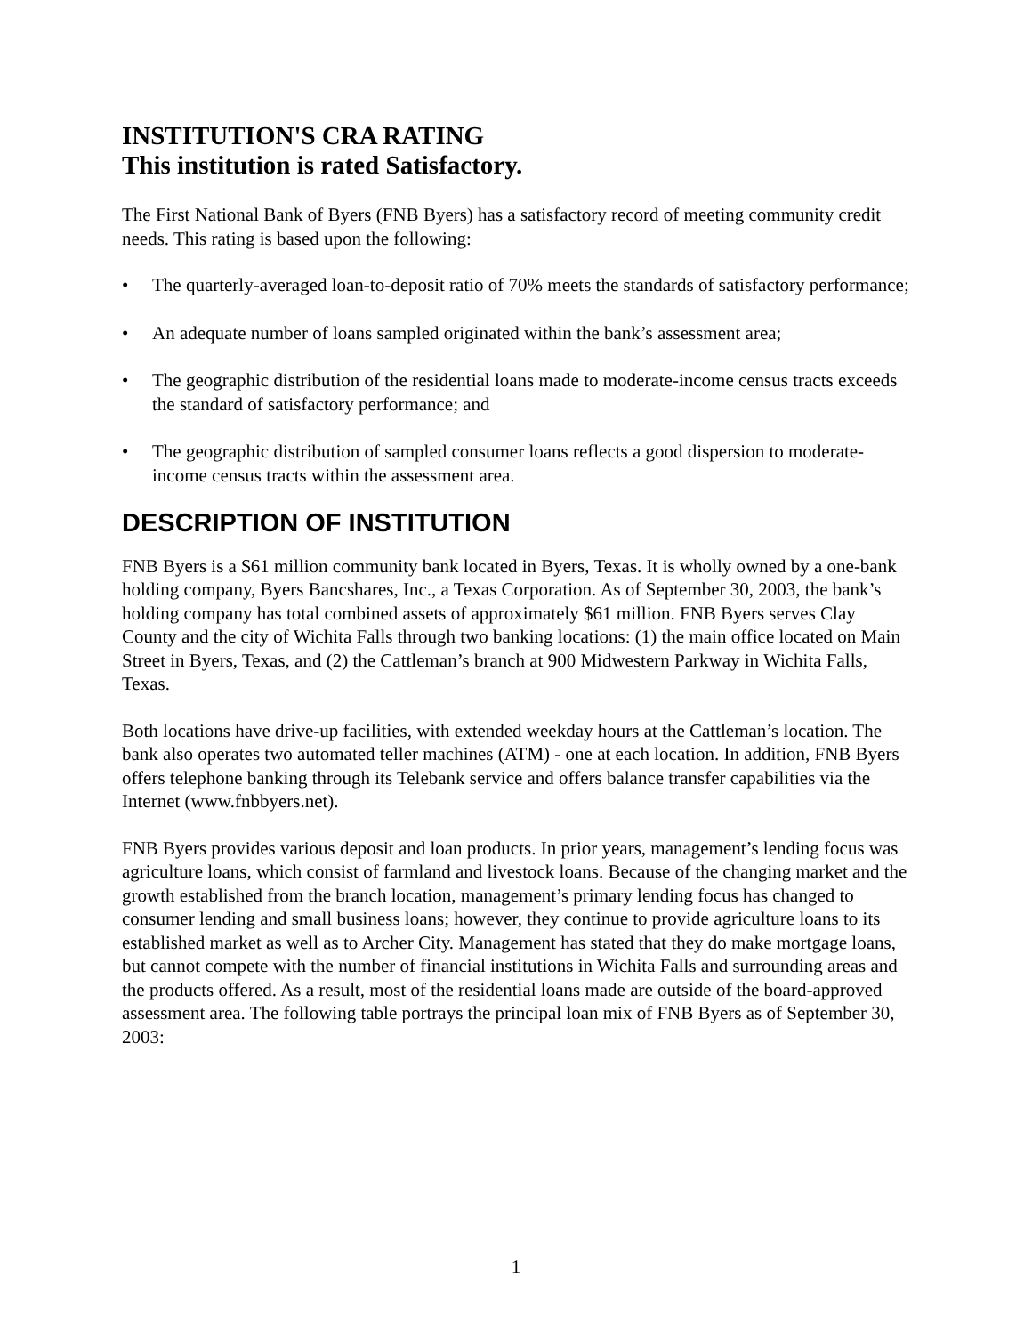INSTITUTION'S CRA RATING
This institution is rated Satisfactory.
The First National Bank of Byers (FNB Byers) has a satisfactory record of meeting community credit needs. This rating is based upon the following:
• The quarterly-averaged loan-to-deposit ratio of 70% meets the standards of satisfactory performance;
• An adequate number of loans sampled originated within the bank’s assessment area;
• The geographic distribution of the residential loans made to moderate-income census tracts exceeds the standard of satisfactory performance; and
• The geographic distribution of sampled consumer loans reflects a good dispersion to moderate-income census tracts within the assessment area.
DESCRIPTION OF INSTITUTION
FNB Byers is a $61 million community bank located in Byers, Texas. It is wholly owned by a one-bank holding company, Byers Bancshares, Inc., a Texas Corporation. As of September 30, 2003, the bank’s holding company has total combined assets of approximately $61 million. FNB Byers serves Clay County and the city of Wichita Falls through two banking locations: (1) the main office located on Main Street in Byers, Texas, and (2) the Cattleman’s branch at 900 Midwestern Parkway in Wichita Falls, Texas.
Both locations have drive-up facilities, with extended weekday hours at the Cattleman’s location. The bank also operates two automated teller machines (ATM) - one at each location. In addition, FNB Byers offers telephone banking through its Telebank service and offers balance transfer capabilities via the Internet (www.fnbbyers.net).
FNB Byers provides various deposit and loan products. In prior years, management’s lending focus was agriculture loans, which consist of farmland and livestock loans. Because of the changing market and the growth established from the branch location, management’s primary lending focus has changed to consumer lending and small business loans; however, they continue to provide agriculture loans to its established market as well as to Archer City. Management has stated that they do make mortgage loans, but cannot compete with the number of financial institutions in Wichita Falls and surrounding areas and the products offered. As a result, most of the residential loans made are outside of the board-approved assessment area. The following table portrays the principal loan mix of FNB Byers as of September 30, 2003:
1